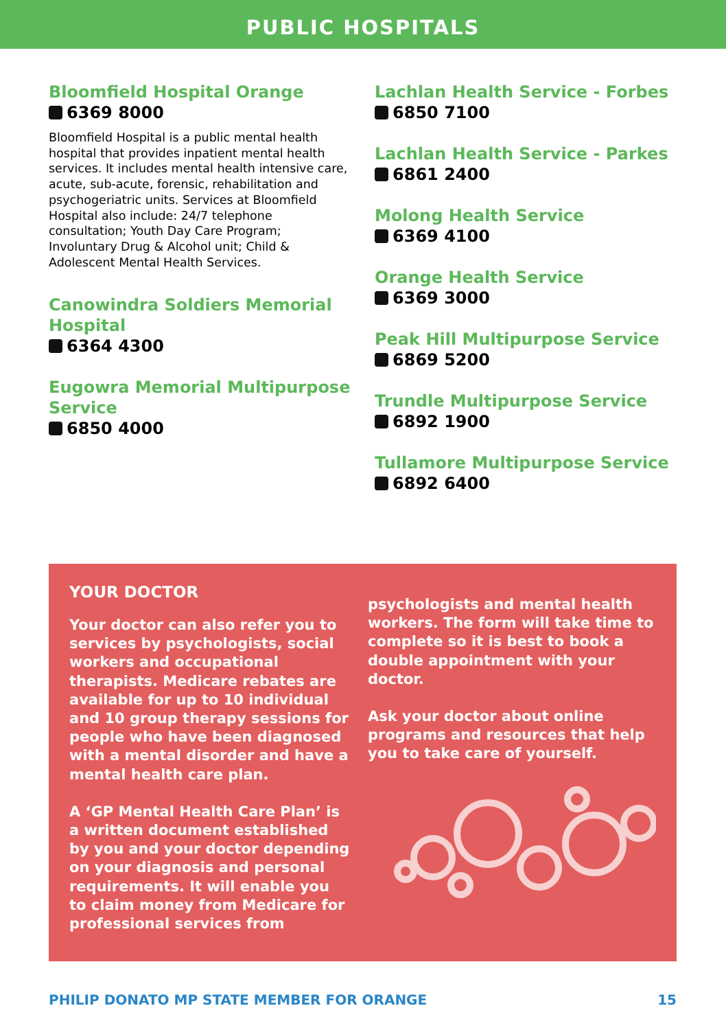PUBLIC HOSPITALS
Bloomfield Hospital Orange
6369 8000
Bloomfield Hospital is a public mental health hospital that provides inpatient mental health services. It includes mental health intensive care, acute, sub-acute, forensic, rehabilitation and psychogeriatric units. Services at Bloomfield Hospital also include: 24/7 telephone consultation; Youth Day Care Program; Involuntary Drug & Alcohol unit; Child & Adolescent Mental Health Services.
Canowindra Soldiers Memorial Hospital
6364 4300
Eugowra Memorial Multipurpose Service
6850 4000
Lachlan Health Service - Forbes
6850 7100
Lachlan Health Service - Parkes
6861 2400
Molong Health Service
6369 4100
Orange Health Service
6369 3000
Peak Hill Multipurpose Service
6869 5200
Trundle Multipurpose Service
6892 1900
Tullamore Multipurpose Service
6892 6400
YOUR DOCTOR
Your doctor can also refer you to services by psychologists, social workers and occupational therapists. Medicare rebates are available for up to 10 individual and 10 group therapy sessions for people who have been diagnosed with a mental disorder and have a mental health care plan.
A ‘GP Mental Health Care Plan’ is a written document established by you and your doctor depending on your diagnosis and personal requirements. It will enable you to claim money from Medicare for professional services from
psychologists and mental health workers. The form will take time to complete so it is best to book a double appointment with your doctor.
Ask your doctor about online programs and resources that help you to take care of yourself.
PHILIP DONATO MP STATE MEMBER FOR ORANGE 15